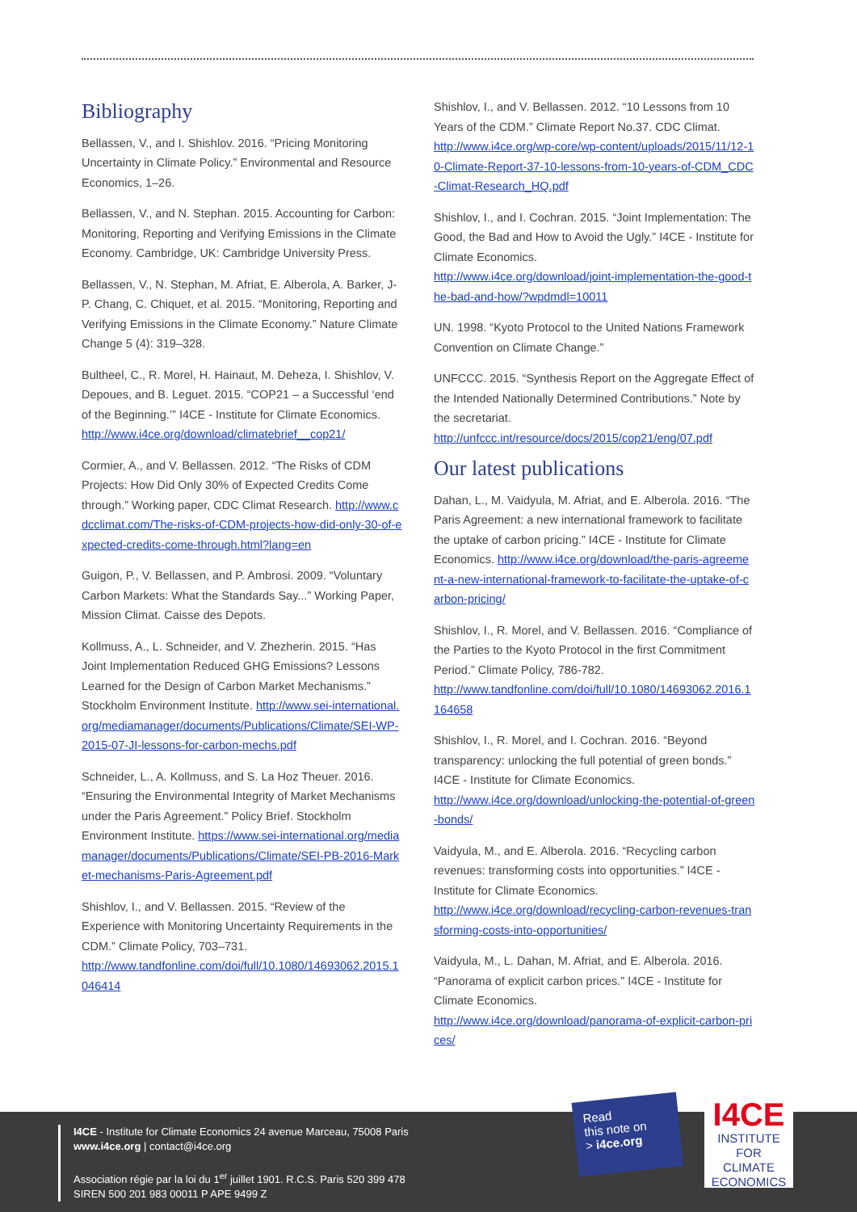Bibliography
Bellassen, V., and I. Shishlov. 2016. “Pricing Monitoring Uncertainty in Climate Policy.” Environmental and Resource Economics, 1–26.
Bellassen, V., and N. Stephan. 2015. Accounting for Carbon: Monitoring, Reporting and Verifying Emissions in the Climate Economy. Cambridge, UK: Cambridge University Press.
Bellassen, V., N. Stephan, M. Afriat, E. Alberola, A. Barker, J-P. Chang, C. Chiquet, et al. 2015. “Monitoring, Reporting and Verifying Emissions in the Climate Economy.” Nature Climate Change 5 (4): 319–328.
Bultheel, C., R. Morel, H. Hainaut, M. Deheza, I. Shishlov, V. Depoues, and B. Leguet. 2015. “COP21 – a Successful ‘end of the Beginning.’” I4CE - Institute for Climate Economics.
http://www.i4ce.org/download/climatebrief__cop21/
Cormier, A., and V. Bellassen. 2012. “The Risks of CDM Projects: How Did Only 30% of Expected Credits Come through.” Working paper, CDC Climat Research. http://www.cdcclimat.com/The-risks-of-CDM-projects-how-did-only-30-of-expected-credits-come-through.html?lang=en
Guigon, P., V. Bellassen, and P. Ambrosi. 2009. “Voluntary Carbon Markets: What the Standards Say...” Working Paper, Mission Climat. Caisse des Depots.
Kollmuss, A., L. Schneider, and V. Zhezherin. 2015. “Has Joint Implementation Reduced GHG Emissions? Lessons Learned for the Design of Carbon Market Mechanisms.” Stockholm Environment Institute. http://www.sei-international.org/mediamanager/documents/Publications/Climate/SEI-WP-2015-07-JI-lessons-for-carbon-mechs.pdf
Schneider, L., A. Kollmuss, and S. La Hoz Theuer. 2016. “Ensuring the Environmental Integrity of Market Mechanisms under the Paris Agreement.” Policy Brief. Stockholm Environment Institute. https://www.sei-international.org/mediamanager/documents/Publications/Climate/SEI-PB-2016-Market-mechanisms-Paris-Agreement.pdf
Shishlov, I., and V. Bellassen. 2015. “Review of the Experience with Monitoring Uncertainty Requirements in the CDM.” Climate Policy, 703–731.
http://www.tandfonline.com/doi/full/10.1080/14693062.2015.1046414
Shishlov, I., and V. Bellassen. 2012. “10 Lessons from 10 Years of the CDM.” Climate Report No.37. CDC Climat.
http://www.i4ce.org/wp-core/wp-content/uploads/2015/11/12-10-Climate-Report-37-10-lessons-from-10-years-of-CDM_CDC-Climat-Research_HQ.pdf
Shishlov, I., and I. Cochran. 2015. “Joint Implementation: The Good, the Bad and How to Avoid the Ugly.” I4CE - Institute for Climate Economics.
http://www.i4ce.org/download/joint-implementation-the-good-the-bad-and-how/?wpdmdl=10011
UN. 1998. “Kyoto Protocol to the United Nations Framework Convention on Climate Change.”
UNFCCC. 2015. “Synthesis Report on the Aggregate Effect of the Intended Nationally Determined Contributions.” Note by the secretariat.
http://unfccc.int/resource/docs/2015/cop21/eng/07.pdf
Our latest publications
Dahan, L., M. Vaidyula, M. Afriat, and E. Alberola. 2016. “The Paris Agreement: a new international framework to facilitate the uptake of carbon pricing.” I4CE - Institute for Climate Economics. http://www.i4ce.org/download/the-paris-agreement-a-new-international-framework-to-facilitate-the-uptake-of-carbon-pricing/
Shishlov, I., R. Morel, and V. Bellassen. 2016. “Compliance of the Parties to the Kyoto Protocol in the first Commitment Period.” Climate Policy, 786-782.
http://www.tandfonline.com/doi/full/10.1080/14693062.2016.1164658
Shishlov, I., R. Morel, and I. Cochran. 2016. “Beyond transparency: unlocking the full potential of green bonds.” I4CE - Institute for Climate Economics.
http://www.i4ce.org/download/unlocking-the-potential-of-green-bonds/
Vaidyula, M., and E. Alberola. 2016. “Recycling carbon revenues: transforming costs into opportunities.” I4CE - Institute for Climate Economics.
http://www.i4ce.org/download/recycling-carbon-revenues-transforming-costs-into-opportunities/
Vaidyula, M., L. Dahan, M. Afriat, and E. Alberola. 2016. “Panorama of explicit carbon prices.” I4CE - Institute for Climate Economics.
http://www.i4ce.org/download/panorama-of-explicit-carbon-prices/
I4CE - Institute for Climate Economics 24 avenue Marceau, 75008 Paris
www.i4ce.org | contact@i4ce.org
Association régie par la loi du 1<sup>er</sup> juillet 1901. R.C.S. Paris 520 399 478
SIREN 500 201 983 00011 P APE 9499 Z
Read
this note on
> i4ce.org
I4CE
INSTITUTE FOR
CLIMATE
ECONOMICS